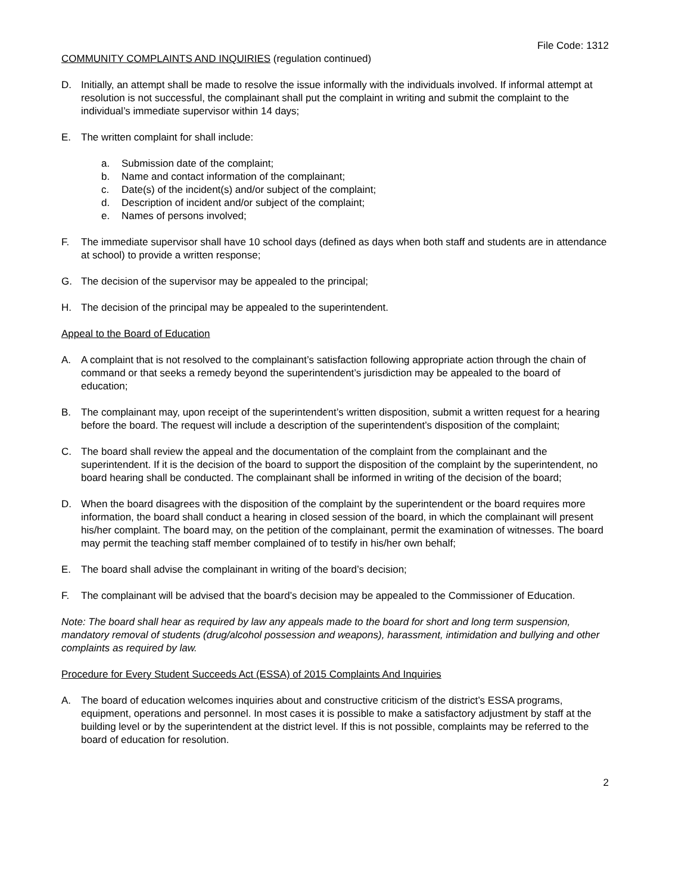File Code: 1312
COMMUNITY COMPLAINTS AND INQUIRIES (regulation continued)
D. Initially, an attempt shall be made to resolve the issue informally with the individuals involved. If informal attempt at resolution is not successful, the complainant shall put the complaint in writing and submit the complaint to the individual’s immediate supervisor within 14 days;
E. The written complaint for shall include:
a. Submission date of the complaint;
b. Name and contact information of the complainant;
c. Date(s) of the incident(s) and/or subject of the complaint;
d. Description of incident and/or subject of the complaint;
e. Names of persons involved;
F. The immediate supervisor shall have 10 school days (defined as days when both staff and students are in attendance at school) to provide a written response;
G. The decision of the supervisor may be appealed to the principal;
H. The decision of the principal may be appealed to the superintendent.
Appeal to the Board of Education
A. A complaint that is not resolved to the complainant’s satisfaction following appropriate action through the chain of command or that seeks a remedy beyond the superintendent’s jurisdiction may be appealed to the board of education;
B. The complainant may, upon receipt of the superintendent’s written disposition, submit a written request for a hearing before the board. The request will include a description of the superintendent’s disposition of the complaint;
C. The board shall review the appeal and the documentation of the complaint from the complainant and the superintendent. If it is the decision of the board to support the disposition of the complaint by the superintendent, no board hearing shall be conducted. The complainant shall be informed in writing of the decision of the board;
D. When the board disagrees with the disposition of the complaint by the superintendent or the board requires more information, the board shall conduct a hearing in closed session of the board, in which the complainant will present his/her complaint. The board may, on the petition of the complainant, permit the examination of witnesses. The board may permit the teaching staff member complained of to testify in his/her own behalf;
E. The board shall advise the complainant in writing of the board’s decision;
F. The complainant will be advised that the board’s decision may be appealed to the Commissioner of Education.
Note: The board shall hear as required by law any appeals made to the board for short and long term suspension, mandatory removal of students (drug/alcohol possession and weapons), harassment, intimidation and bullying and other complaints as required by law.
Procedure for Every Student Succeeds Act (ESSA) of 2015 Complaints And Inquiries
A. The board of education welcomes inquiries about and constructive criticism of the district’s ESSA programs, equipment, operations and personnel. In most cases it is possible to make a satisfactory adjustment by staff at the building level or by the superintendent at the district level. If this is not possible, complaints may be referred to the board of education for resolution.
2